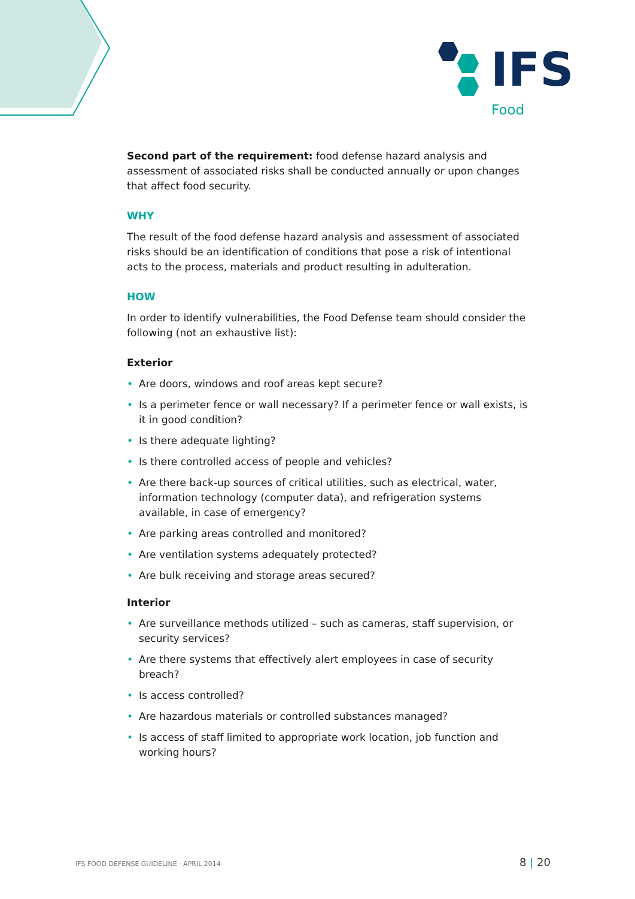IFS
Food
Second part of the requirement: food defense hazard analysis and assessment of associated risks shall be conducted annually or upon changes that affect food security.
WHY
The result of the food defense hazard analysis and assessment of associated risks should be an identification of conditions that pose a risk of intentional acts to the process, materials and product resulting in adulteration.
HOW
In order to identify vulnerabilities, the Food Defense team should consider the following (not an exhaustive list):
Exterior
• Are doors, windows and roof areas kept secure?
• Is a perimeter fence or wall necessary? If a perimeter fence or wall exists, is it in good condition?
• Is there adequate lighting?
• Is there controlled access of people and vehicles?
• Are there back-up sources of critical utilities, such as electrical, water, information technology (computer data), and refrigeration systems available, in case of emergency?
• Are parking areas controlled and monitored?
• Are ventilation systems adequately protected?
• Are bulk receiving and storage areas secured?
Interior
• Are surveillance methods utilized – such as cameras, staff supervision, or security services?
• Are there systems that effectively alert employees in case of security breach?
• Is access controlled?
• Are hazardous materials or controlled substances managed?
• Is access of staff limited to appropriate work location, job function and working hours?
IFS FOOD DEFENSE GUIDELINE · APRIL 2014 8 | 20